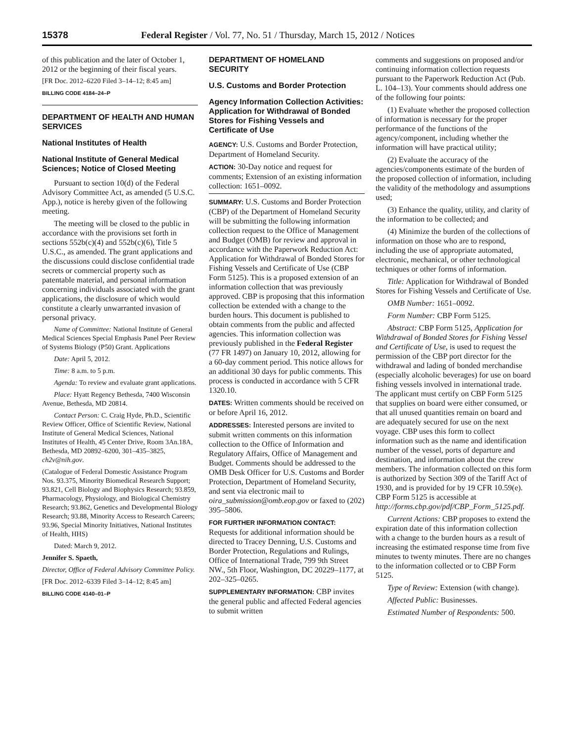15378 Federal Register / Vol. 77, No. 51 / Thursday, March 15, 2012 / Notices
of this publication and the later of October 1, 2012 or the beginning of their fiscal years.
[FR Doc. 2012–6220 Filed 3–14–12; 8:45 am]
BILLING CODE 4184–24–P
DEPARTMENT OF HEALTH AND HUMAN SERVICES
National Institutes of Health
National Institute of General Medical Sciences; Notice of Closed Meeting
Pursuant to section 10(d) of the Federal Advisory Committee Act, as amended (5 U.S.C. App.), notice is hereby given of the following meeting.
The meeting will be closed to the public in accordance with the provisions set forth in sections 552b(c)(4) and 552b(c)(6), Title 5 U.S.C., as amended. The grant applications and the discussions could disclose confidential trade secrets or commercial property such as patentable material, and personal information concerning individuals associated with the grant applications, the disclosure of which would constitute a clearly unwarranted invasion of personal privacy.
Name of Committee: National Institute of General Medical Sciences Special Emphasis Panel Peer Review of Systems Biology (P50) Grant. Applications
Date: April 5, 2012.
Time: 8 a.m. to 5 p.m.
Agenda: To review and evaluate grant applications.
Place: Hyatt Regency Bethesda, 7400 Wisconsin Avenue, Bethesda, MD 20814.
Contact Person: C. Craig Hyde, Ph.D., Scientific Review Officer, Office of Scientific Review, National Institute of General Medical Sciences, National Institutes of Health, 45 Center Drive, Room 3An.18A, Bethesda, MD 20892–6200, 301–435–3825, ch2v@nih.gov.
(Catalogue of Federal Domestic Assistance Program Nos. 93.375, Minority Biomedical Research Support; 93.821, Cell Biology and Biophysics Research; 93.859, Pharmacology, Physiology, and Biological Chemistry Research; 93.862, Genetics and Developmental Biology Research; 93.88, Minority Access to Research Careers; 93.96, Special Minority Initiatives, National Institutes of Health, HHS)
Dated: March 9, 2012.
Jennifer S. Spaeth,
Director, Office of Federal Advisory Committee Policy.
[FR Doc. 2012–6339 Filed 3–14–12; 8:45 am]
BILLING CODE 4140–01–P
DEPARTMENT OF HOMELAND SECURITY
U.S. Customs and Border Protection
Agency Information Collection Activities: Application for Withdrawal of Bonded Stores for Fishing Vessels and Certificate of Use
AGENCY: U.S. Customs and Border Protection, Department of Homeland Security.
ACTION: 30-Day notice and request for comments; Extension of an existing information collection: 1651–0092.
SUMMARY: U.S. Customs and Border Protection (CBP) of the Department of Homeland Security will be submitting the following information collection request to the Office of Management and Budget (OMB) for review and approval in accordance with the Paperwork Reduction Act: Application for Withdrawal of Bonded Stores for Fishing Vessels and Certificate of Use (CBP Form 5125). This is a proposed extension of an information collection that was previously approved. CBP is proposing that this information collection be extended with a change to the burden hours. This document is published to obtain comments from the public and affected agencies. This information collection was previously published in the Federal Register (77 FR 1497) on January 10, 2012, allowing for a 60-day comment period. This notice allows for an additional 30 days for public comments. This process is conducted in accordance with 5 CFR 1320.10.
DATES: Written comments should be received on or before April 16, 2012.
ADDRESSES: Interested persons are invited to submit written comments on this information collection to the Office of Information and Regulatory Affairs, Office of Management and Budget. Comments should be addressed to the OMB Desk Officer for U.S. Customs and Border Protection, Department of Homeland Security, and sent via electronic mail to oira_submission@omb.eop.gov or faxed to (202) 395–5806.
FOR FURTHER INFORMATION CONTACT: Requests for additional information should be directed to Tracey Denning, U.S. Customs and Border Protection, Regulations and Rulings, Office of International Trade, 799 9th Street NW., 5th Floor, Washington, DC 20229–1177, at 202–325–0265.
SUPPLEMENTARY INFORMATION: CBP invites the general public and affected Federal agencies to submit written
comments and suggestions on proposed and/or continuing information collection requests pursuant to the Paperwork Reduction Act (Pub. L. 104–13). Your comments should address one of the following four points:
(1) Evaluate whether the proposed collection of information is necessary for the proper performance of the functions of the agency/component, including whether the information will have practical utility;
(2) Evaluate the accuracy of the agencies/components estimate of the burden of the proposed collection of information, including the validity of the methodology and assumptions used;
(3) Enhance the quality, utility, and clarity of the information to be collected; and
(4) Minimize the burden of the collections of information on those who are to respond, including the use of appropriate automated, electronic, mechanical, or other technological techniques or other forms of information.
Title: Application for Withdrawal of Bonded Stores for Fishing Vessels and Certificate of Use.
OMB Number: 1651–0092.
Form Number: CBP Form 5125.
Abstract: CBP Form 5125, Application for Withdrawal of Bonded Stores for Fishing Vessel and Certificate of Use, is used to request the permission of the CBP port director for the withdrawal and lading of bonded merchandise (especially alcoholic beverages) for use on board fishing vessels involved in international trade. The applicant must certify on CBP Form 5125 that supplies on board were either consumed, or that all unused quantities remain on board and are adequately secured for use on the next voyage. CBP uses this form to collect information such as the name and identification number of the vessel, ports of departure and destination, and information about the crew members. The information collected on this form is authorized by Section 309 of the Tariff Act of 1930, and is provided for by 19 CFR 10.59(e). CBP Form 5125 is accessible at http://forms.cbp.gov/pdf/CBP_Form_5125.pdf.
Current Actions: CBP proposes to extend the expiration date of this information collection with a change to the burden hours as a result of increasing the estimated response time from five minutes to twenty minutes. There are no changes to the information collected or to CBP Form 5125.
Type of Review: Extension (with change).
Affected Public: Businesses.
Estimated Number of Respondents: 500.